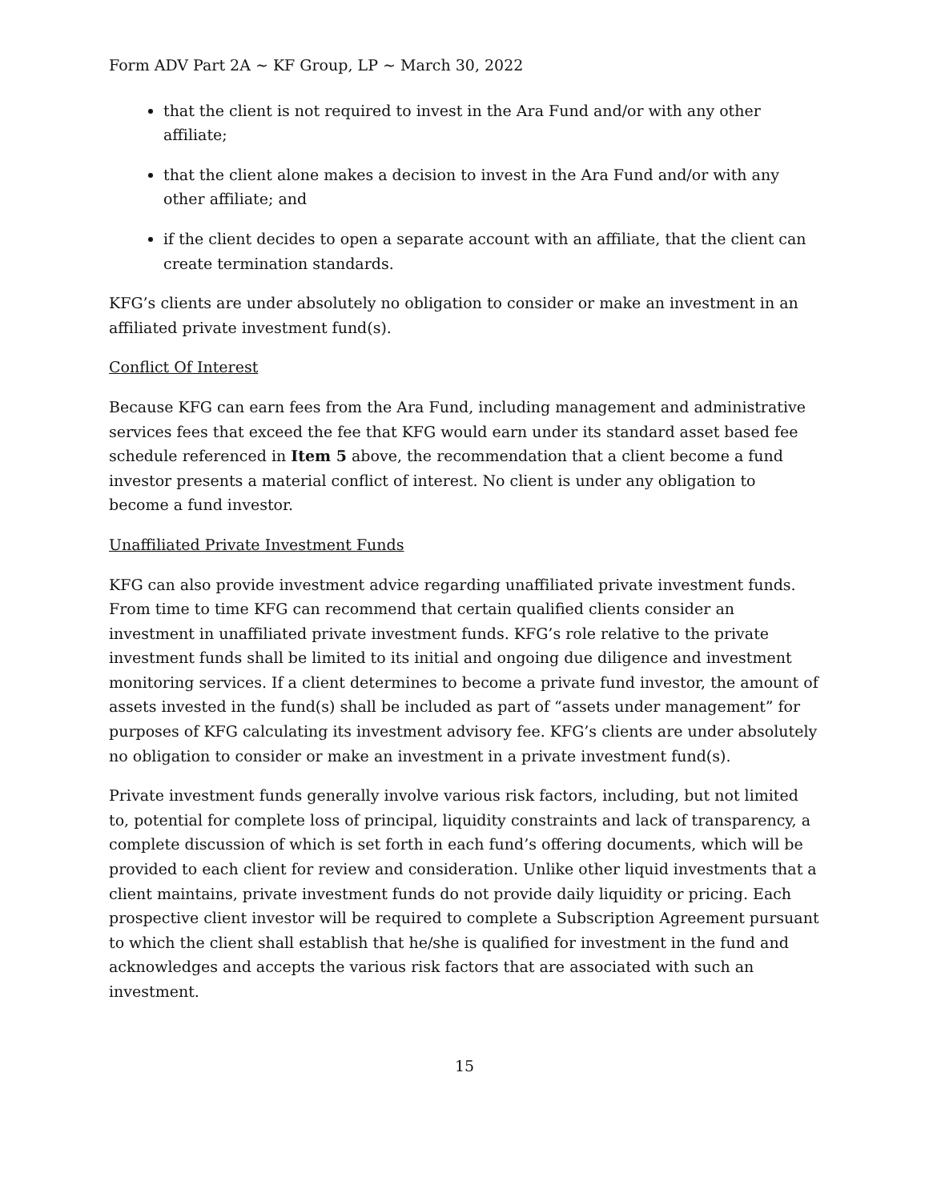Form ADV Part 2A ~ KF Group, LP ~ March 30, 2022
that the client is not required to invest in the Ara Fund and/or with any other affiliate;
that the client alone makes a decision to invest in the Ara Fund and/or with any other affiliate; and
if the client decides to open a separate account with an affiliate, that the client can create termination standards.
KFG’s clients are under absolutely no obligation to consider or make an investment in an affiliated private investment fund(s).
Conflict Of Interest
Because KFG can earn fees from the Ara Fund, including management and administrative services fees that exceed the fee that KFG would earn under its standard asset based fee schedule referenced in Item 5 above, the recommendation that a client become a fund investor presents a material conflict of interest. No client is under any obligation to become a fund investor.
Unaffiliated Private Investment Funds
KFG can also provide investment advice regarding unaffiliated private investment funds. From time to time KFG can recommend that certain qualified clients consider an investment in unaffiliated private investment funds. KFG’s role relative to the private investment funds shall be limited to its initial and ongoing due diligence and investment monitoring services. If a client determines to become a private fund investor, the amount of assets invested in the fund(s) shall be included as part of “assets under management” for purposes of KFG calculating its investment advisory fee. KFG’s clients are under absolutely no obligation to consider or make an investment in a private investment fund(s).
Private investment funds generally involve various risk factors, including, but not limited to, potential for complete loss of principal, liquidity constraints and lack of transparency, a complete discussion of which is set forth in each fund’s offering documents, which will be provided to each client for review and consideration. Unlike other liquid investments that a client maintains, private investment funds do not provide daily liquidity or pricing. Each prospective client investor will be required to complete a Subscription Agreement pursuant to which the client shall establish that he/she is qualified for investment in the fund and acknowledges and accepts the various risk factors that are associated with such an investment.
15